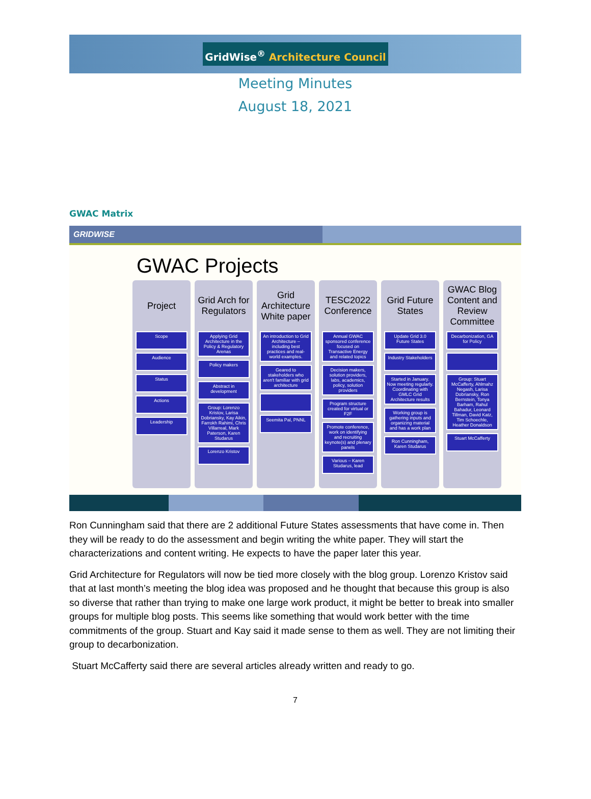GridWise<sup>®</sup> Architecture Council
Meeting Minutes
August 18, 2021
GWAC Matrix
GRIDWISE
GWAC Projects
Project
Scope
Audience
Status
Actions
Leadership
Grid Arch for Regulators
Applying Grid Architecture in the Policy & Regulatory Arenas
Policy makers
Abstract in development
Group: Lorenzo Kristov, Larisa Dobriansky, Kay Aikin, Farrokh Rahimi, Chris Villarreal, Mark Paterson, Karen Studarus
Lorenzo Kristov
Grid Architecture White paper
An introduction to Grid Architecture – including best practices and real-world examples.
Geared to stakeholders who aren't familiar with grid architecture
Seemita Pal, PNNL
TESC2022 Conference
Annual GWAC sponsored conference focused on Transactive Energy and related topics
Decision makers, solution providers, labs, academics, policy, solution providers
Program structure created for virtual or F2F
Promote conference, work on identifying and recruiting keynote(s) and plenary panels
Various – Karen Studarus, lead
Grid Future States
Update Grid 3.0 Future States
Industry Stakeholders
Started in January. Now meeting regularly. Coordinating with GMLC Grid Architecture results
Working group is gathering inputs and organizing material and has a work plan
Ron Cunningham, Karen Studarus
GWAC Blog Content and Review Committee
Decarbonization, GA for Policy
Group: Stuart McCafferty, Ahlmahz Negash, Larisa Dobriansky, Ron Bernstein, Tonya Barham, Rahul Bahadur, Leonard Tillman, David Katz, Tim Schoechle, Heather Donaldson
Stuart McCafferty
Ron Cunningham said that there are 2 additional Future States assessments that have come in. Then they will be ready to do the assessment and begin writing the white paper. They will start the characterizations and content writing. He expects to have the paper later this year.
Grid Architecture for Regulators will now be tied more closely with the blog group. Lorenzo Kristov said that at last month’s meeting the blog idea was proposed and he thought that because this group is also so diverse that rather than trying to make one large work product, it might be better to break into smaller groups for multiple blog posts. This seems like something that would work better with the time commitments of the group. Stuart and Kay said it made sense to them as well. They are not limiting their group to decarbonization.
Stuart McCafferty said there are several articles already written and ready to go.
7